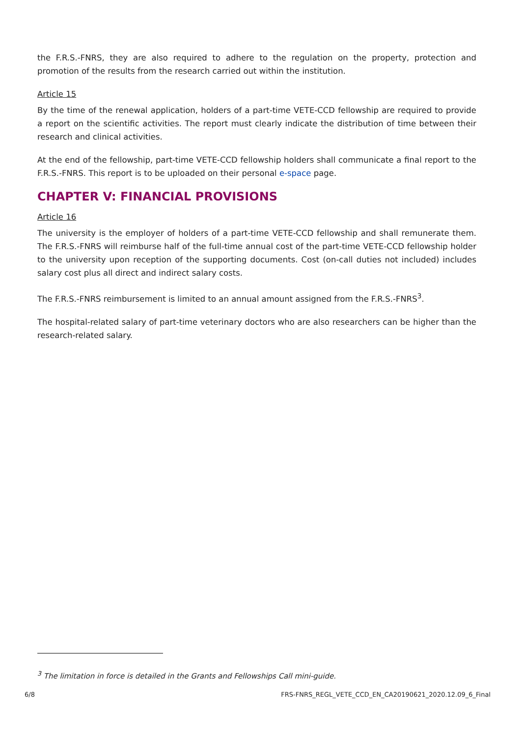the F.R.S.-FNRS, they are also required to adhere to the regulation on the property, protection and promotion of the results from the research carried out within the institution.
Article 15
By the time of the renewal application, holders of a part-time VETE-CCD fellowship are required to provide a report on the scientific activities. The report must clearly indicate the distribution of time between their research and clinical activities.
At the end of the fellowship, part-time VETE-CCD fellowship holders shall communicate a final report to the F.R.S.-FNRS. This report is to be uploaded on their personal e-space page.
CHAPTER V: FINANCIAL PROVISIONS
Article 16
The university is the employer of holders of a part-time VETE-CCD fellowship and shall remunerate them. The F.R.S.-FNRS will reimburse half of the full-time annual cost of the part-time VETE-CCD fellowship holder to the university upon reception of the supporting documents. Cost (on-call duties not included) includes salary cost plus all direct and indirect salary costs.
The F.R.S.-FNRS reimbursement is limited to an annual amount assigned from the F.R.S.-FNRS<sup>3</sup>.
The hospital-related salary of part-time veterinary doctors who are also researchers can be higher than the research-related salary.
<sup>3</sup> The limitation in force is detailed in the Grants and Fellowships Call mini-guide.
6/8 FRS-FNRS_REGL_VETE_CCD_EN_CA20190621_2020.12.09_6_Final